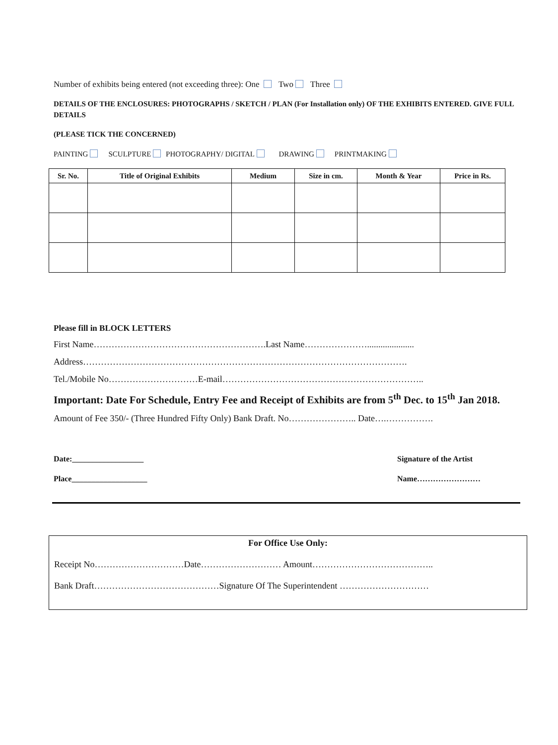Number of exhibits being entered (not exceeding three): One Two Three
DETAILS OF THE ENCLOSURES: PHOTOGRAPHS / SKETCH / PLAN (For Installation only) OF THE EXHIBITS ENTERED. GIVE FULL DETAILS
(PLEASE TICK THE CONCERNED)
PAINTING SCULPTURE PHOTOGRAPHY/ DIGITAL DRAWING PRINTMAKING
| Sr. No. | Title of Original Exhibits | Medium | Size in cm. | Month & Year | Price in Rs. |
| --- | --- | --- | --- | --- | --- |
Please fill in BLOCK LETTERS
First Name………………………………………………….Last Name………………….....................
Address……………………………………………………………………………………………….
Tel./Mobile No…………………………E-mail…………………………………………………………..
Important: Date For Schedule, Entry Fee and Receipt of Exhibits are from 5<sup>th</sup> Dec. to 15<sup>th</sup> Jan 2018.
Amount of Fee 350/- (Three Hundred Fifty Only) Bank Draft. No………………….. Date….…………….
Date:__________________
Place___________________
Signature of the Artist
Name……………………
For Office Use Only:
Receipt No…………………………Date……………………… Amount…………………………………..
Bank Draft……………………………………Signature Of The Superintendent …………………………